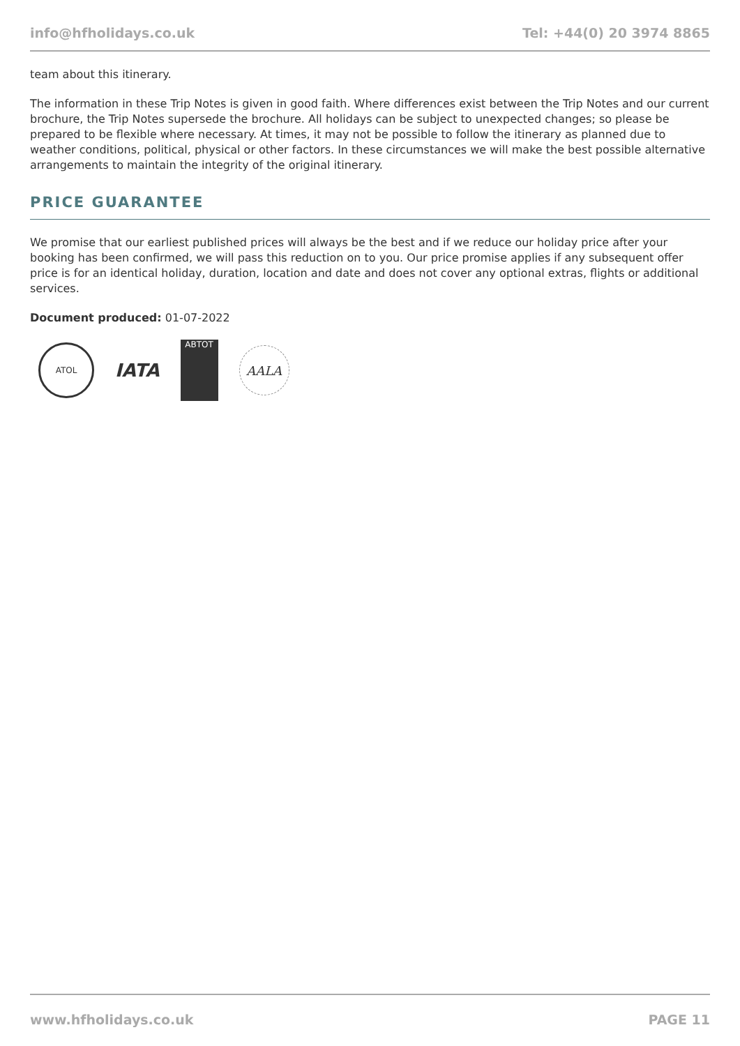info@hfholidays.co.uk Tel: +44(0) 20 3974 8865
team about this itinerary.
The information in these Trip Notes is given in good faith. Where differences exist between the Trip Notes and our current brochure, the Trip Notes supersede the brochure. All holidays can be subject to unexpected changes; so please be prepared to be flexible where necessary. At times, it may not be possible to follow the itinerary as planned due to weather conditions, political, physical or other factors. In these circumstances we will make the best possible alternative arrangements to maintain the integrity of the original itinerary.
PRICE GUARANTEE
We promise that our earliest published prices will always be the best and if we reduce our holiday price after your booking has been confirmed, we will pass this reduction on to you. Our price promise applies if any subsequent offer price is for an identical holiday, duration, location and date and does not cover any optional extras, flights or additional services.
Document produced: 01-07-2022
ATOL
IATA
ABTOT
AALA
www.hfholidays.co.uk PAGE 11